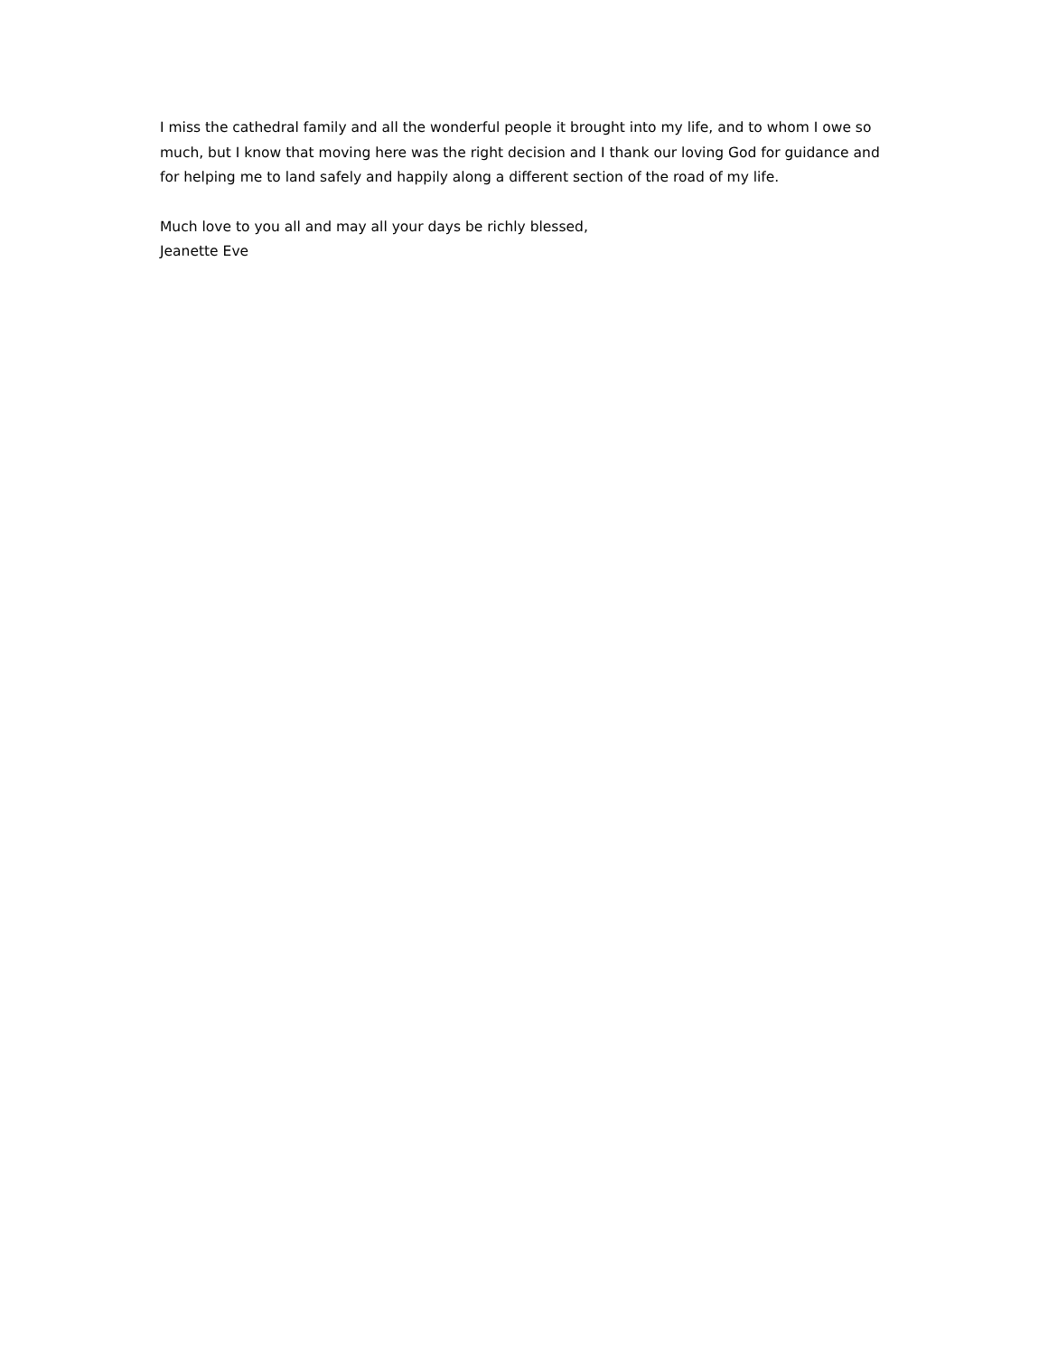I miss the cathedral family and all the wonderful people it brought into my life, and to whom I owe so much, but I know that moving here was the right decision and I thank our loving God for guidance and for helping me to land safely and happily along a different section of the road of my life.
Much love to you all and may all your days be richly blessed,
Jeanette Eve